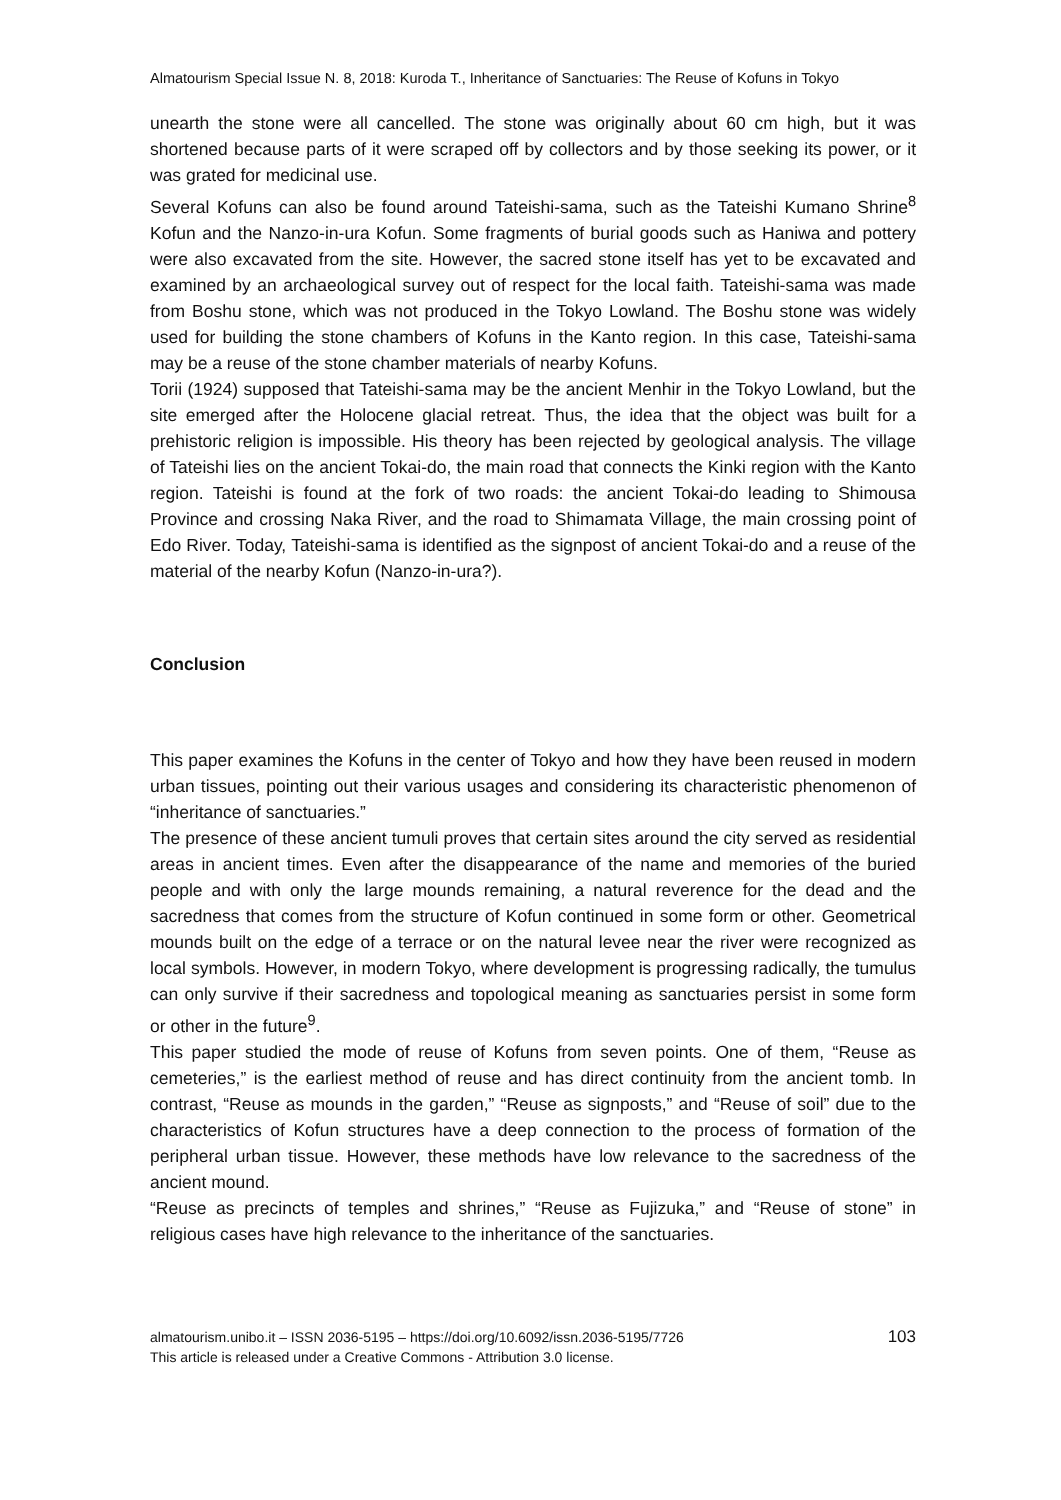Almatourism Special Issue N. 8, 2018: Kuroda T., Inheritance of Sanctuaries: The Reuse of Kofuns in Tokyo
unearth the stone were all cancelled. The stone was originally about 60 cm high, but it was shortened because parts of it were scraped off by collectors and by those seeking its power, or it was grated for medicinal use.
Several Kofuns can also be found around Tateishi-sama, such as the Tateishi Kumano Shrine<sup>8</sup> Kofun and the Nanzo-in-ura Kofun. Some fragments of burial goods such as Haniwa and pottery were also excavated from the site. However, the sacred stone itself has yet to be excavated and examined by an archaeological survey out of respect for the local faith. Tateishi-sama was made from Boshu stone, which was not produced in the Tokyo Lowland. The Boshu stone was widely used for building the stone chambers of Kofuns in the Kanto region. In this case, Tateishi-sama may be a reuse of the stone chamber materials of nearby Kofuns.
Torii (1924) supposed that Tateishi-sama may be the ancient Menhir in the Tokyo Lowland, but the site emerged after the Holocene glacial retreat. Thus, the idea that the object was built for a prehistoric religion is impossible. His theory has been rejected by geological analysis. The village of Tateishi lies on the ancient Tokai-do, the main road that connects the Kinki region with the Kanto region. Tateishi is found at the fork of two roads: the ancient Tokai-do leading to Shimousa Province and crossing Naka River, and the road to Shimamata Village, the main crossing point of Edo River. Today, Tateishi-sama is identified as the signpost of ancient Tokai-do and a reuse of the material of the nearby Kofun (Nanzo-in-ura?).
Conclusion
This paper examines the Kofuns in the center of Tokyo and how they have been reused in modern urban tissues, pointing out their various usages and considering its characteristic phenomenon of “inheritance of sanctuaries.”
The presence of these ancient tumuli proves that certain sites around the city served as residential areas in ancient times. Even after the disappearance of the name and memories of the buried people and with only the large mounds remaining, a natural reverence for the dead and the sacredness that comes from the structure of Kofun continued in some form or other. Geometrical mounds built on the edge of a terrace or on the natural levee near the river were recognized as local symbols. However, in modern Tokyo, where development is progressing radically, the tumulus can only survive if their sacredness and topological meaning as sanctuaries persist in some form or other in the future<sup>9</sup>.
This paper studied the mode of reuse of Kofuns from seven points. One of them, “Reuse as cemeteries,” is the earliest method of reuse and has direct continuity from the ancient tomb. In contrast, “Reuse as mounds in the garden,” “Reuse as signposts,” and “Reuse of soil” due to the characteristics of Kofun structures have a deep connection to the process of formation of the peripheral urban tissue. However, these methods have low relevance to the sacredness of the ancient mound.
“Reuse as precincts of temples and shrines,” “Reuse as Fujizuka,” and “Reuse of stone” in religious cases have high relevance to the inheritance of the sanctuaries.
almatourism.unibo.it – ISSN 2036-5195 – https://doi.org/10.6092/issn.2036-5195/7726
This article is released under a Creative Commons - Attribution 3.0 license.
103